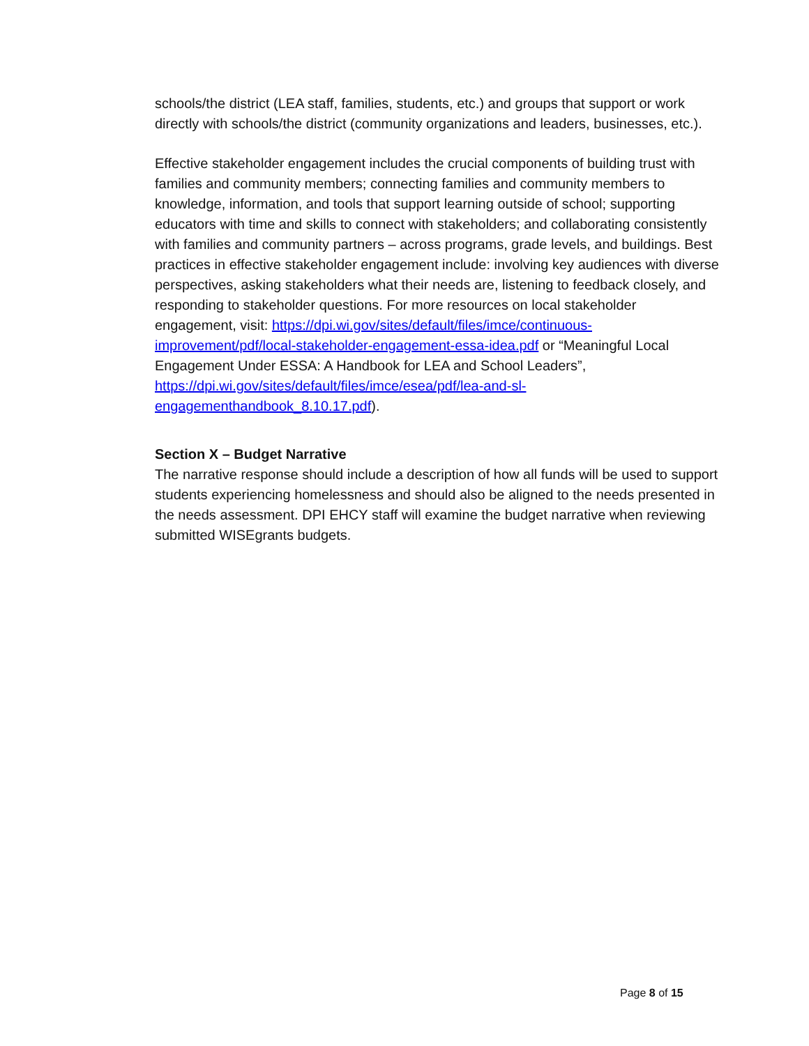schools/the district (LEA staff, families, students, etc.) and groups that support or work directly with schools/the district (community organizations and leaders, businesses, etc.).
Effective stakeholder engagement includes the crucial components of building trust with families and community members; connecting families and community members to knowledge, information, and tools that support learning outside of school; supporting educators with time and skills to connect with stakeholders; and collaborating consistently with families and community partners – across programs, grade levels, and buildings. Best practices in effective stakeholder engagement include: involving key audiences with diverse perspectives, asking stakeholders what their needs are, listening to feedback closely, and responding to stakeholder questions. For more resources on local stakeholder engagement, visit: https://dpi.wi.gov/sites/default/files/imce/continuous-improvement/pdf/local-stakeholder-engagement-essa-idea.pdf or “Meaningful Local Engagement Under ESSA: A Handbook for LEA and School Leaders”, https://dpi.wi.gov/sites/default/files/imce/esea/pdf/lea-and-sl-engagementhandbook_8.10.17.pdf).
Section X – Budget Narrative
The narrative response should include a description of how all funds will be used to support students experiencing homelessness and should also be aligned to the needs presented in the needs assessment. DPI EHCY staff will examine the budget narrative when reviewing submitted WISEgrants budgets.
Page 8 of 15